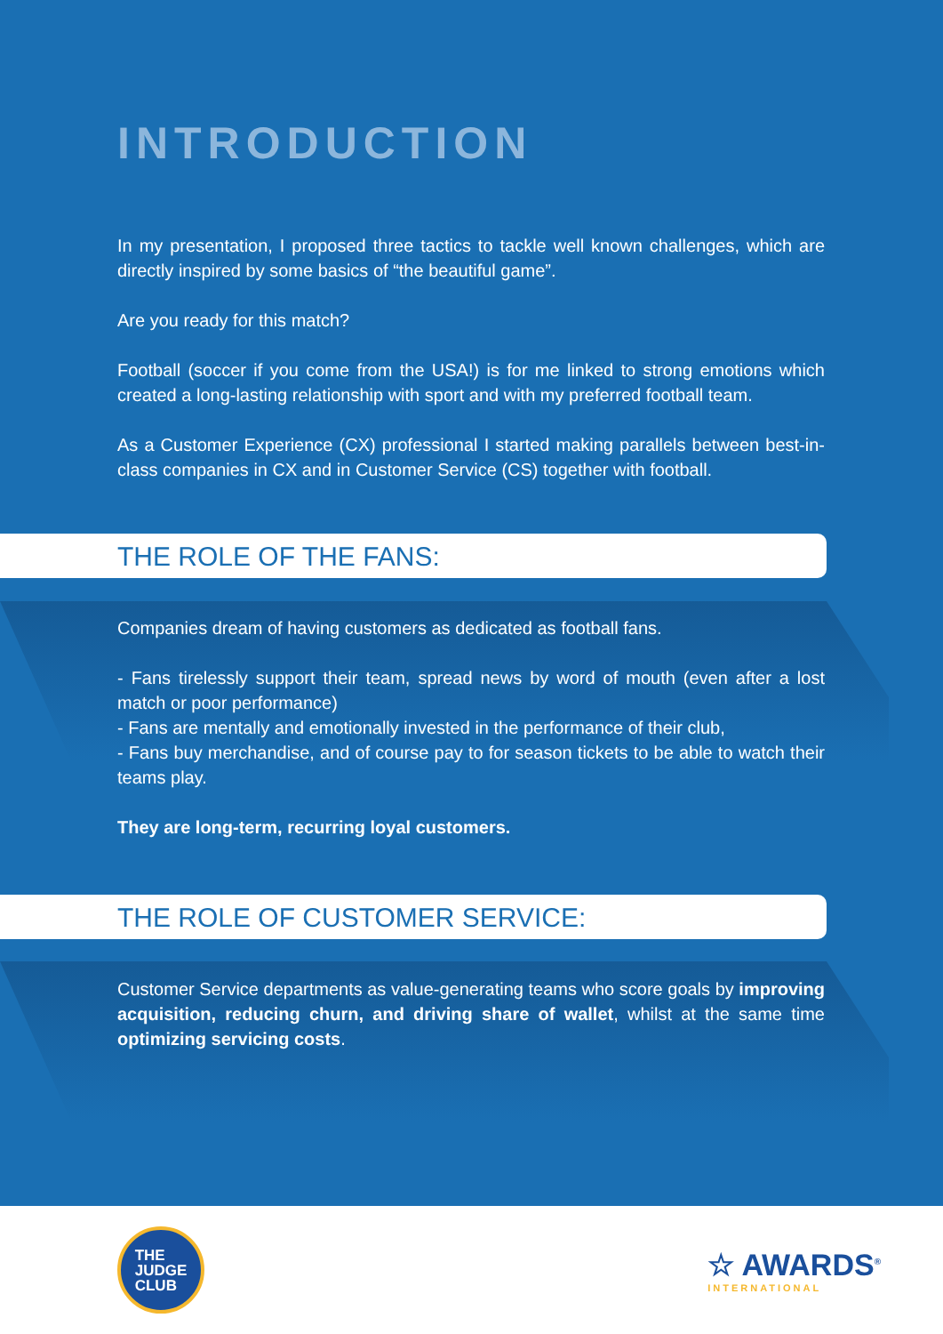INTRODUCTION
In my presentation, I proposed three tactics to tackle well known challenges, which are directly inspired by some basics of “the beautiful game”.
Are you ready for this match?
Football (soccer if you come from the USA!) is for me linked to strong emotions which created a long-lasting relationship with sport and with my preferred football team.
As a Customer Experience (CX) professional I started making parallels between best-in-class companies in CX and in Customer Service (CS) together with football.
THE ROLE OF THE FANS:
Companies dream of having customers as dedicated as football fans.
- Fans tirelessly support their team, spread news by word of mouth (even after a lost match or poor performance)
- Fans are mentally and emotionally invested in the performance of their club,
- Fans buy merchandise, and of course pay to for season tickets to be able to watch their teams play.
They are long-term, recurring loyal customers.
THE ROLE OF CUSTOMER SERVICE:
Customer Service departments as value-generating teams who score goals by improving acquisition, reducing churn, and driving share of wallet, whilst at the same time optimizing servicing costs.
THE
JUDGE
CLUB
☆ AWARDS<sup>®</sup>
INTERNATIONAL